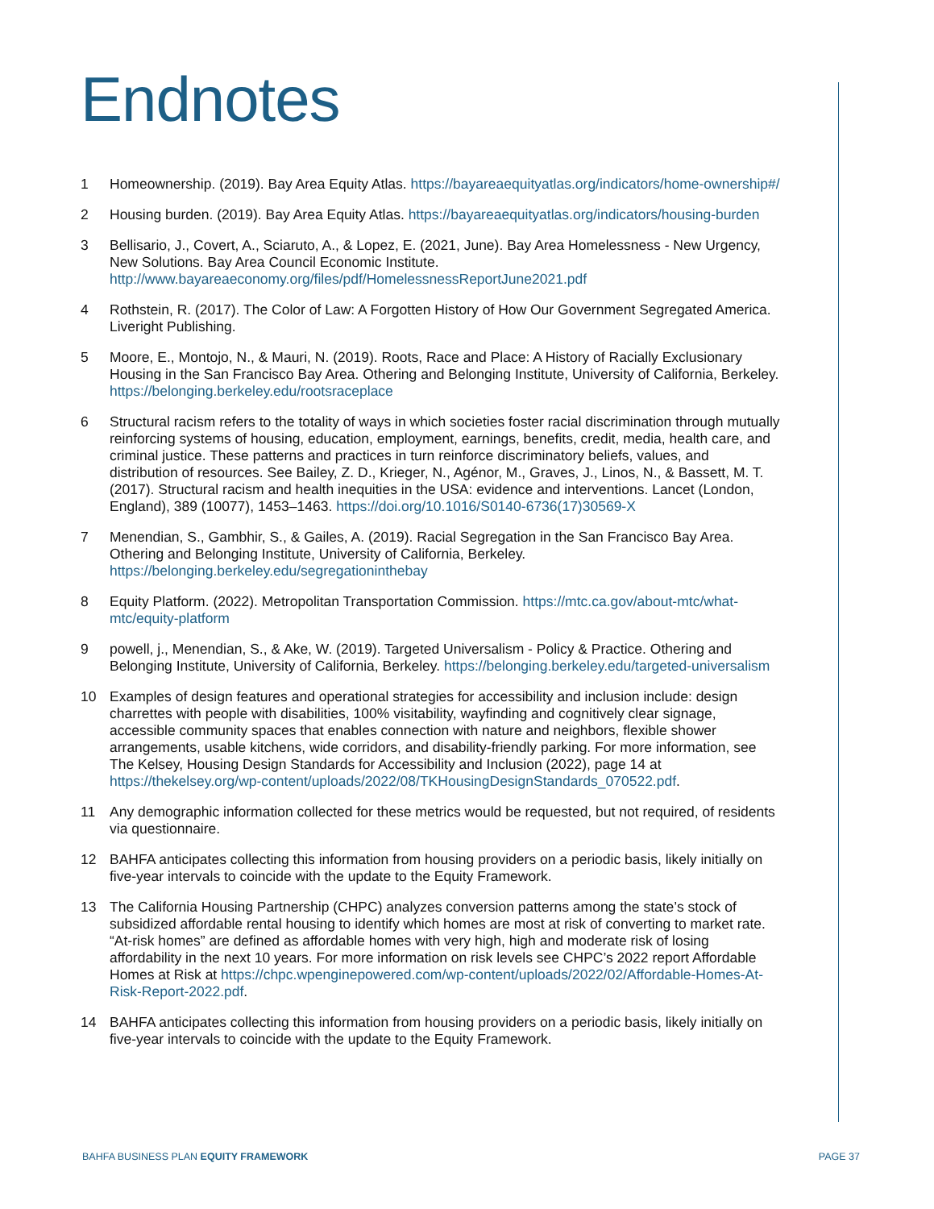Endnotes
1 Homeownership. (2019). Bay Area Equity Atlas. https://bayareaequityatlas.org/indicators/home-ownership#/
2 Housing burden. (2019). Bay Area Equity Atlas. https://bayareaequityatlas.org/indicators/housing-burden
3 Bellisario, J., Covert, A., Sciaruto, A., & Lopez, E. (2021, June). Bay Area Homelessness - New Urgency, New Solutions. Bay Area Council Economic Institute. http://www.bayareaeconomy.org/files/pdf/HomelessnessReportJune2021.pdf
4 Rothstein, R. (2017). The Color of Law: A Forgotten History of How Our Government Segregated America. Liveright Publishing.
5 Moore, E., Montojo, N., & Mauri, N. (2019). Roots, Race and Place: A History of Racially Exclusionary Housing in the San Francisco Bay Area. Othering and Belonging Institute, University of California, Berkeley. https://belonging.berkeley.edu/rootsraceplace
6 Structural racism refers to the totality of ways in which societies foster racial discrimination through mutually reinforcing systems of housing, education, employment, earnings, benefits, credit, media, health care, and criminal justice. These patterns and practices in turn reinforce discriminatory beliefs, values, and distribution of resources. See Bailey, Z. D., Krieger, N., Agénor, M., Graves, J., Linos, N., & Bassett, M. T. (2017). Structural racism and health inequities in the USA: evidence and interventions. Lancet (London, England), 389 (10077), 1453–1463. https://doi.org/10.1016/S0140-6736(17)30569-X
7 Menendian, S., Gambhir, S., & Gailes, A. (2019). Racial Segregation in the San Francisco Bay Area. Othering and Belonging Institute, University of California, Berkeley. https://belonging.berkeley.edu/segregationinthebay
8 Equity Platform. (2022). Metropolitan Transportation Commission. https://mtc.ca.gov/about-mtc/what-mtc/equity-platform
9 powell, j., Menendian, S., & Ake, W. (2019). Targeted Universalism - Policy & Practice. Othering and Belonging Institute, University of California, Berkeley. https://belonging.berkeley.edu/targeted-universalism
10 Examples of design features and operational strategies for accessibility and inclusion include: design charrettes with people with disabilities, 100% visitability, wayfinding and cognitively clear signage, accessible community spaces that enables connection with nature and neighbors, flexible shower arrangements, usable kitchens, wide corridors, and disability-friendly parking. For more information, see The Kelsey, Housing Design Standards for Accessibility and Inclusion (2022), page 14 at https://thekelsey.org/wp-content/uploads/2022/08/TKHousingDesignStandards_070522.pdf.
11 Any demographic information collected for these metrics would be requested, but not required, of residents via questionnaire.
12 BAHFA anticipates collecting this information from housing providers on a periodic basis, likely initially on five-year intervals to coincide with the update to the Equity Framework.
13 The California Housing Partnership (CHPC) analyzes conversion patterns among the state’s stock of subsidized affordable rental housing to identify which homes are most at risk of converting to market rate. “At-risk homes” are defined as affordable homes with very high, high and moderate risk of losing affordability in the next 10 years. For more information on risk levels see CHPC’s 2022 report Affordable Homes at Risk at https://chpc.wpenginepowered.com/wp-content/uploads/2022/02/Affordable-Homes-At-Risk-Report-2022.pdf.
14 BAHFA anticipates collecting this information from housing providers on a periodic basis, likely initially on five-year intervals to coincide with the update to the Equity Framework.
BAHFA BUSINESS PLAN EQUITY FRAMEWORK PAGE 37